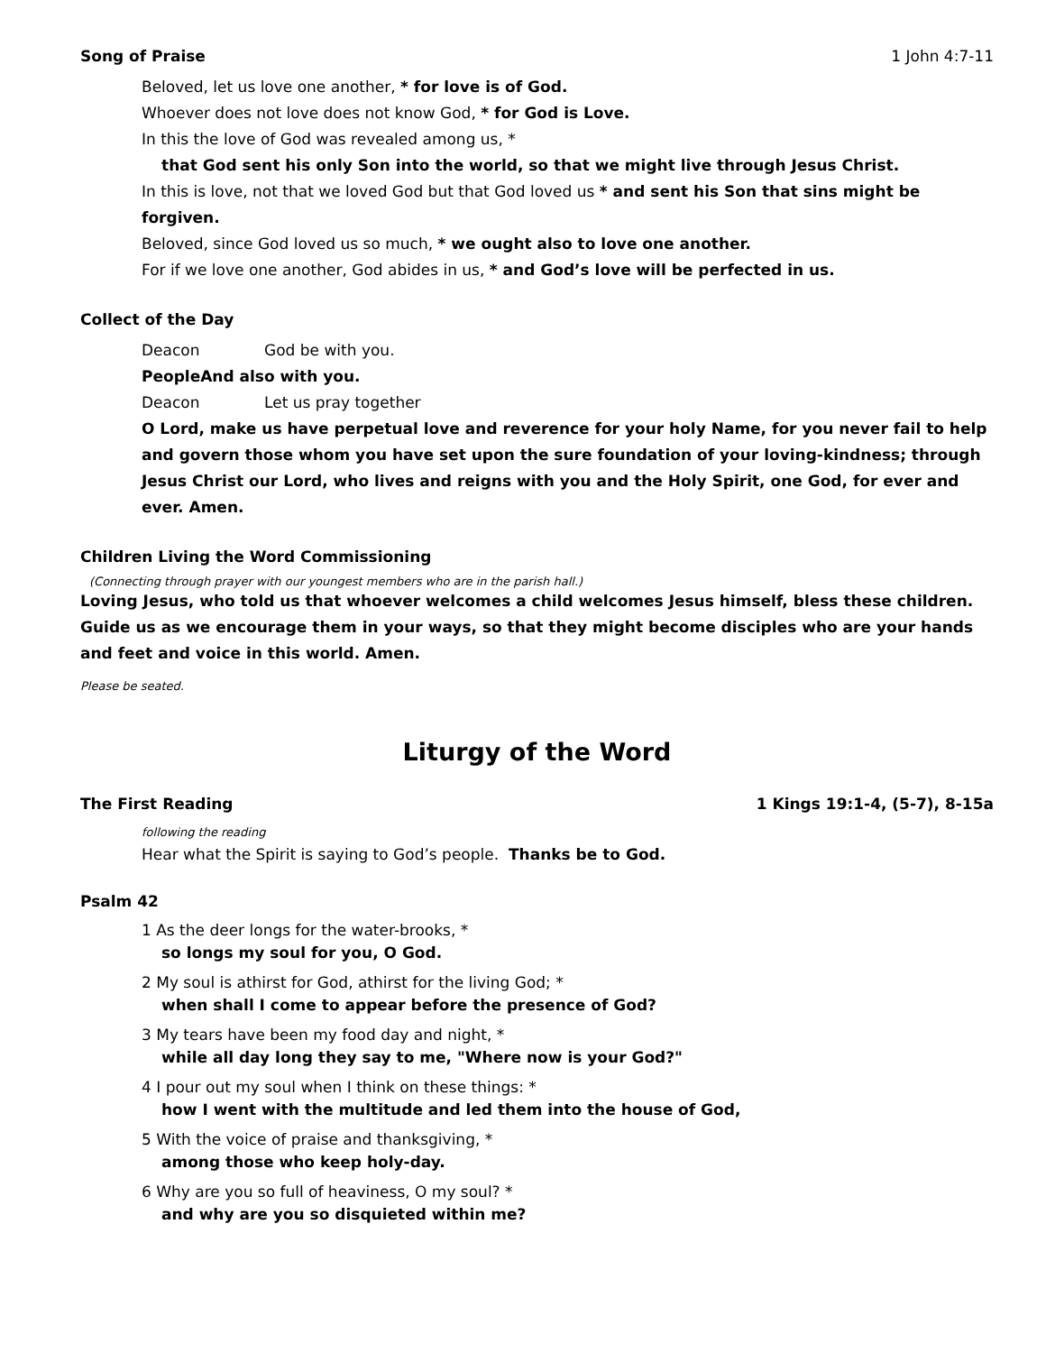Song of Praise 1 John 4:7-11
Beloved, let us love one another, * for love is of God.
Whoever does not love does not know God, * for God is Love.
In this the love of God was revealed among us, *
that God sent his only Son into the world, so that we might live through Jesus Christ.
In this is love, not that we loved God but that God loved us * and sent his Son that sins might be forgiven.
Beloved, since God loved us so much, * we ought also to love one another.
For if we love one another, God abides in us, * and God’s love will be perfected in us.
Collect of the Day
Deacon God be with you.
People And also with you.
Deacon Let us pray together
O Lord, make us have perpetual love and reverence for your holy Name, for you never fail to help and govern those whom you have set upon the sure foundation of your loving-kindness; through Jesus Christ our Lord, who lives and reigns with you and the Holy Spirit, one God, for ever and ever. Amen.
Children Living the Word Commissioning
(Connecting through prayer with our youngest members who are in the parish hall.)
Loving Jesus, who told us that whoever welcomes a child welcomes Jesus himself, bless these children. Guide us as we encourage them in your ways, so that they might become disciples who are your hands and feet and voice in this world. Amen.
Please be seated.
Liturgy of the Word
The First Reading 1 Kings 19:1-4, (5-7), 8-15a
following the reading
Hear what the Spirit is saying to God’s people. Thanks be to God.
Psalm 42
1 As the deer longs for the water-brooks, *
so longs my soul for you, O God.
2 My soul is athirst for God, athirst for the living God; *
when shall I come to appear before the presence of God?
3 My tears have been my food day and night, *
while all day long they say to me, "Where now is your God?"
4 I pour out my soul when I think on these things: *
how I went with the multitude and led them into the house of God,
5 With the voice of praise and thanksgiving, *
among those who keep holy-day.
6 Why are you so full of heaviness, O my soul? *
and why are you so disquieted within me?